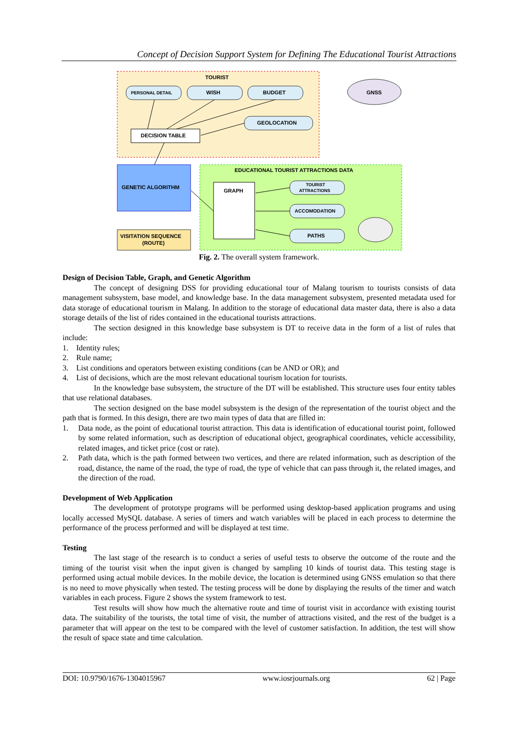Concept of Decision Support System for Defining The Educational Tourist Attractions
TOURIST
PERSONAL DETAIL
WISH
BUDGET
GEOLOCATION
DECISION TABLE
GNSS
GENETIC ALGORITHM
VISITATION SEQUENCE
(ROUTE)
EDUCATIONAL TOURIST ATTRACTIONS DATA
GRAPH
TOURIST
ATTRACTIONS
ACCOMODATION
PATHS
Fig. 2. The overall system framework.
Design of Decision Table, Graph, and Genetic Algorithm
The concept of designing DSS for providing educational tour of Malang tourism to tourists consists of data management subsystem, base model, and knowledge base. In the data management subsystem, presented metadata used for data storage of educational tourism in Malang. In addition to the storage of educational data master data, there is also a data storage details of the list of rides contained in the educational tourists attractions.
The section designed in this knowledge base subsystem is DT to receive data in the form of a list of rules that include:
1. Identity rules;
2. Rule name;
3. List conditions and operators between existing conditions (can be AND or OR); and
4. List of decisions, which are the most relevant educational tourism location for tourists.
In the knowledge base subsystem, the structure of the DT will be established. This structure uses four entity tables that use relational databases.
The section designed on the base model subsystem is the design of the representation of the tourist object and the path that is formed. In this design, there are two main types of data that are filled in:
1. Data node, as the point of educational tourist attraction. This data is identification of educational tourist point, followed by some related information, such as description of educational object, geographical coordinates, vehicle accessibility, related images, and ticket price (cost or rate).
2. Path data, which is the path formed between two vertices, and there are related information, such as description of the road, distance, the name of the road, the type of road, the type of vehicle that can pass through it, the related images, and the direction of the road.
Development of Web Application
The development of prototype programs will be performed using desktop-based application programs and using locally accessed MySQL database. A series of timers and watch variables will be placed in each process to determine the performance of the process performed and will be displayed at test time.
Testing
The last stage of the research is to conduct a series of useful tests to observe the outcome of the route and the timing of the tourist visit when the input given is changed by sampling 10 kinds of tourist data. This testing stage is performed using actual mobile devices. In the mobile device, the location is determined using GNSS emulation so that there is no need to move physically when tested. The testing process will be done by displaying the results of the timer and watch variables in each process. Figure 2 shows the system framework to test.
Test results will show how much the alternative route and time of tourist visit in accordance with existing tourist data. The suitability of the tourists, the total time of visit, the number of attractions visited, and the rest of the budget is a parameter that will appear on the test to be compared with the level of customer satisfaction. In addition, the test will show the result of space state and time calculation.
DOI: 10.9790/1676-1304015967 www.iosrjournals.org 62 | Page